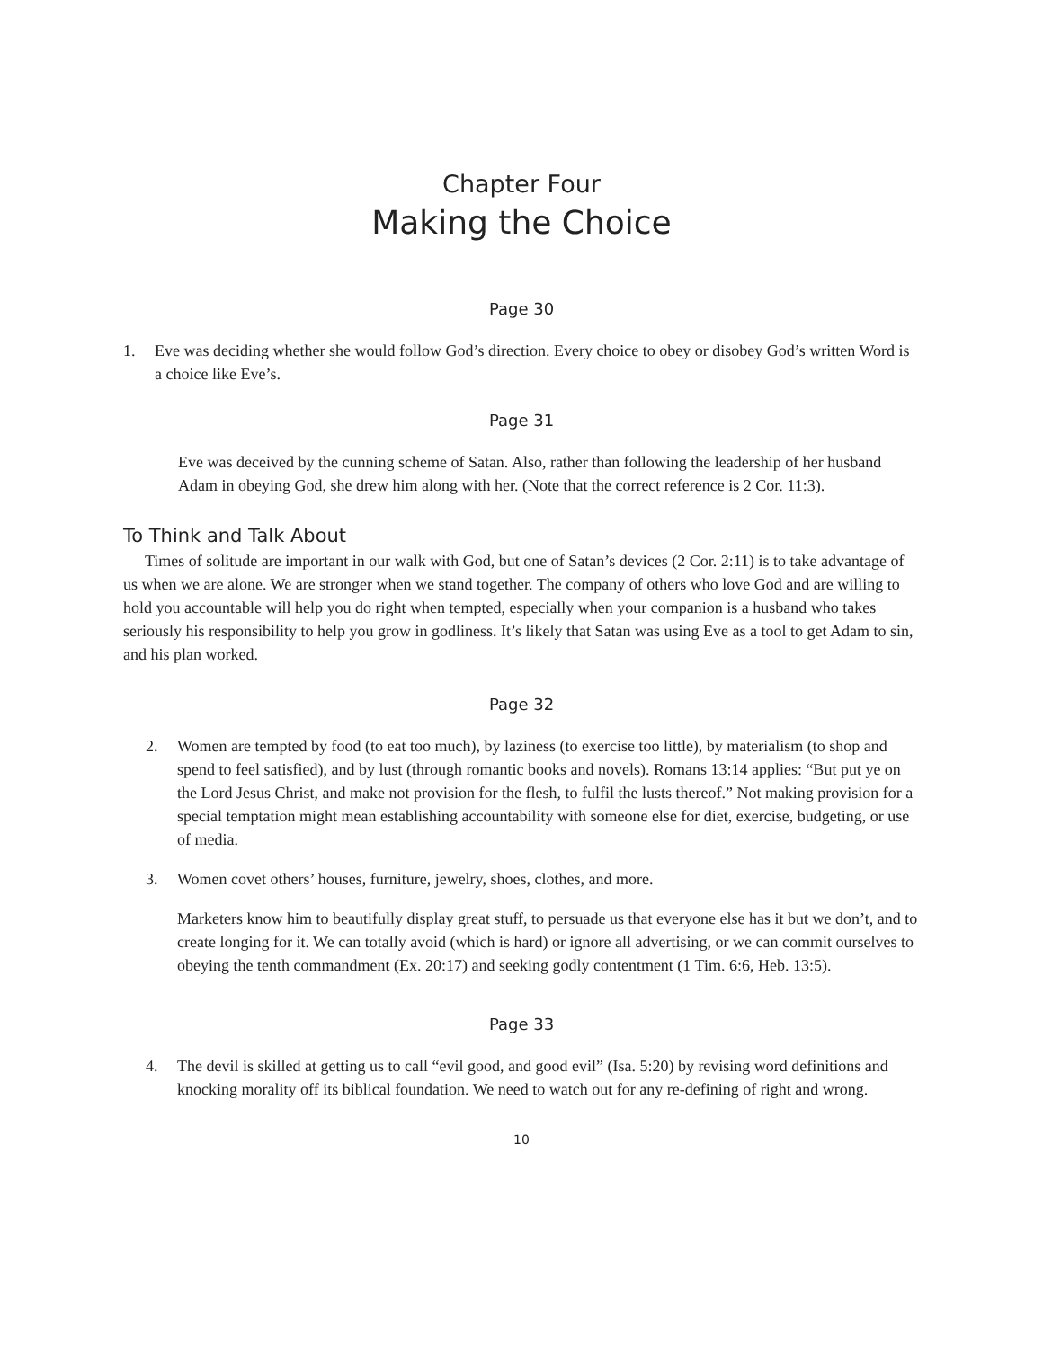Chapter Four
Making the Choice
Page 30
1. Eve was deciding whether she would follow God’s direction. Every choice to obey or disobey God’s written Word is a choice like Eve’s.
Page 31
Eve was deceived by the cunning scheme of Satan. Also, rather than following the leadership of her husband Adam in obeying God, she drew him along with her. (Note that the correct reference is 2 Cor. 11:3).
To Think and Talk About
Times of solitude are important in our walk with God, but one of Satan’s devices (2 Cor. 2:11) is to take advantage of us when we are alone. We are stronger when we stand together. The company of others who love God and are willing to hold you accountable will help you do right when tempted, especially when your companion is a husband who takes seriously his responsibility to help you grow in godliness. It’s likely that Satan was using Eve as a tool to get Adam to sin, and his plan worked.
Page 32
2. Women are tempted by food (to eat too much), by laziness (to exercise too little), by materialism (to shop and spend to feel satisfied), and by lust (through romantic books and novels). Romans 13:14 applies: “But put ye on the Lord Jesus Christ, and make not provision for the flesh, to fulfil the lusts thereof.” Not making provision for a special temptation might mean establishing accountability with someone else for diet, exercise, budgeting, or use of media.
3. Women covet others’ houses, furniture, jewelry, shoes, clothes, and more.
Marketers know him to beautifully display great stuff, to persuade us that everyone else has it but we don’t, and to create longing for it. We can totally avoid (which is hard) or ignore all advertising, or we can commit ourselves to obeying the tenth commandment (Ex. 20:17) and seeking godly contentment (1 Tim. 6:6, Heb. 13:5).
Page 33
4. The devil is skilled at getting us to call “evil good, and good evil” (Isa. 5:20) by revising word definitions and knocking morality off its biblical foundation. We need to watch out for any re-defining of right and wrong.
10